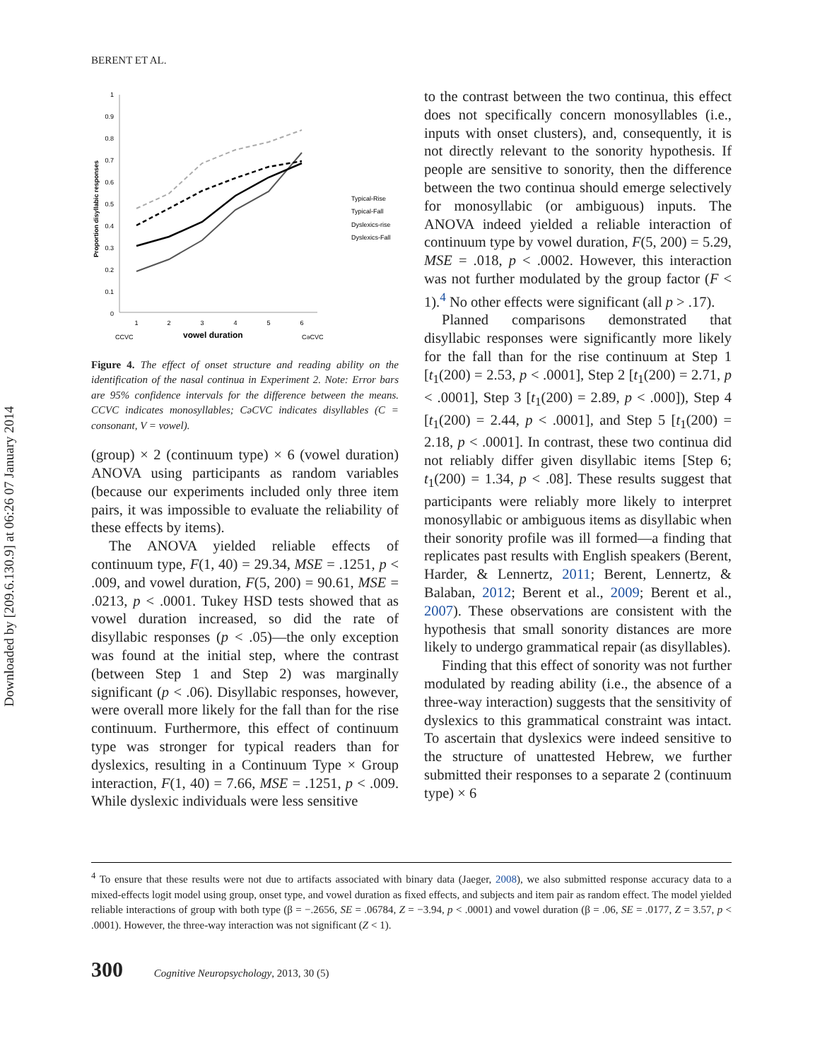Downloaded by [209.6.130.9] at 06:26 07 January 2014
BERENT ET AL.
1
0.9
0.8
0.7
0.6
0.5
0.4
0.3
0.2
0.1
0
Proportion disyllabic responses
1
2
3
4
5
6
CCVC
vowel duration
CəCVC
Typical-Rise
Typical-Fall
Dyslexics-rise
Dyslexics-Fall
Figure 4. The effect of onset structure and reading ability on the identification of the nasal continua in Experiment 2. Note: Error bars are 95% confidence intervals for the difference between the means. CCVC indicates monosyllables; CəCVC indicates disyllables (C = consonant, V = vowel).
(group) × 2 (continuum type) × 6 (vowel duration) ANOVA using participants as random variables (because our experiments included only three item pairs, it was impossible to evaluate the reliability of these effects by items).
The ANOVA yielded reliable effects of continuum type, F(1, 40) = 29.34, MSE = .1251, p < .009, and vowel duration, F(5, 200) = 90.61, MSE = .0213, p < .0001. Tukey HSD tests showed that as vowel duration increased, so did the rate of disyllabic responses (p < .05)—the only exception was found at the initial step, where the contrast (between Step 1 and Step 2) was marginally significant (p < .06). Disyllabic responses, however, were overall more likely for the fall than for the rise continuum. Furthermore, this effect of continuum type was stronger for typical readers than for dyslexics, resulting in a Continuum Type × Group interaction, F(1, 40) = 7.66, MSE = .1251, p < .009. While dyslexic individuals were less sensitive
to the contrast between the two continua, this effect does not specifically concern monosyllables (i.e., inputs with onset clusters), and, consequently, it is not directly relevant to the sonority hypothesis. If people are sensitive to sonority, then the difference between the two continua should emerge selectively for monosyllabic (or ambiguous) inputs. The ANOVA indeed yielded a reliable interaction of continuum type by vowel duration, F(5, 200) = 5.29, MSE = .018, p < .0002. However, this interaction was not further modulated by the group factor (F < 1).<sup>4</sup> No other effects were significant (all p > .17).
Planned comparisons demonstrated that disyllabic responses were significantly more likely for the fall than for the rise continuum at Step 1 [t<sub>1</sub>(200) = 2.53, p < .0001], Step 2 [t<sub>1</sub>(200) = 2.71, p < .0001], Step 3 [t<sub>1</sub>(200) = 2.89, p < .000]), Step 4 [t<sub>1</sub>(200) = 2.44, p < .0001], and Step 5 [t<sub>1</sub>(200) = 2.18, p < .0001]. In contrast, these two continua did not reliably differ given disyllabic items [Step 6; t<sub>1</sub>(200) = 1.34, p < .08]. These results suggest that participants were reliably more likely to interpret monosyllabic or ambiguous items as disyllabic when their sonority profile was ill formed—a finding that replicates past results with English speakers (Berent, Harder, & Lennertz, 2011; Berent, Lennertz, & Balaban, 2012; Berent et al., 2009; Berent et al., 2007). These observations are consistent with the hypothesis that small sonority distances are more likely to undergo grammatical repair (as disyllables).
Finding that this effect of sonority was not further modulated by reading ability (i.e., the absence of a three-way interaction) suggests that the sensitivity of dyslexics to this grammatical constraint was intact. To ascertain that dyslexics were indeed sensitive to the structure of unattested Hebrew, we further submitted their responses to a separate 2 (continuum type) × 6
<sup>4</sup> To ensure that these results were not due to artifacts associated with binary data (Jaeger, 2008), we also submitted response accuracy data to a mixed-effects logit model using group, onset type, and vowel duration as fixed effects, and subjects and item pair as random effect. The model yielded reliable interactions of group with both type (β = −.2656, SE = .06784, Z = −3.94, p < .0001) and vowel duration (β = .06, SE = .0177, Z = 3.57, p < .0001). However, the three-way interaction was not significant (Z < 1).
300 Cognitive Neuropsychology, 2013, 30 (5)